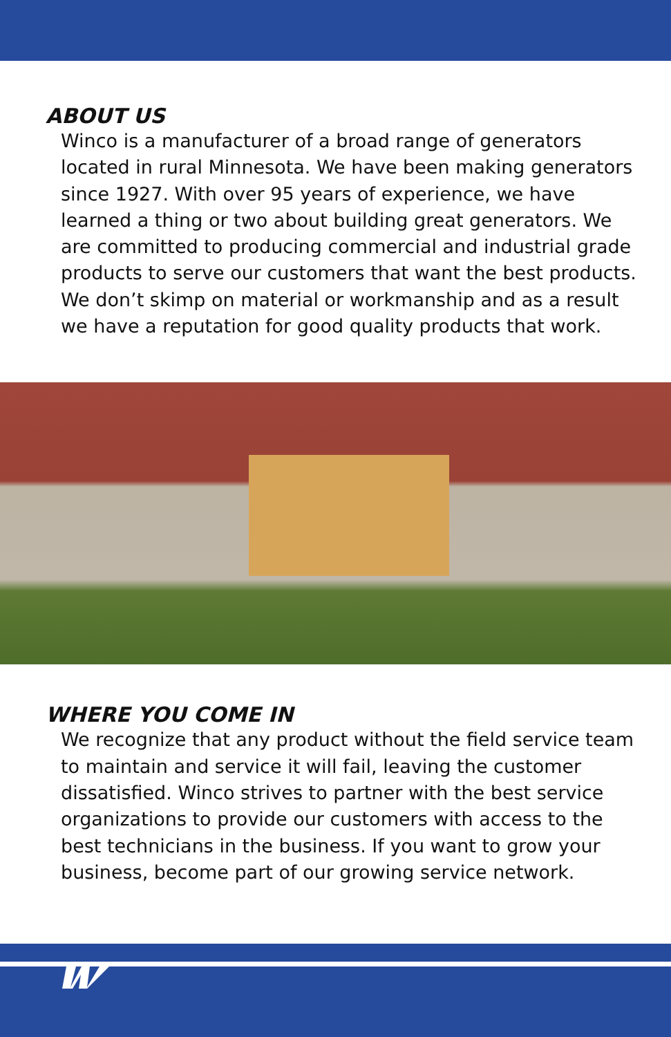ABOUT US
Winco is a manufacturer of a broad range of generators located in rural Minnesota. We have been making generators since 1927. With over 95 years of experience, we have learned a thing or two about building great generators. We are committed to producing commercial and industrial grade products to serve our customers that want the best products. We don’t skimp on material or workmanship and as a result we have a reputation for good quality products that work.
WHERE YOU COME IN
We recognize that any product without the field service team to maintain and service it will fail, leaving the customer dissatisfied. Winco strives to partner with the best service organizations to provide our customers with access to the best technicians in the business. If you want to grow your business, become part of our growing service network.